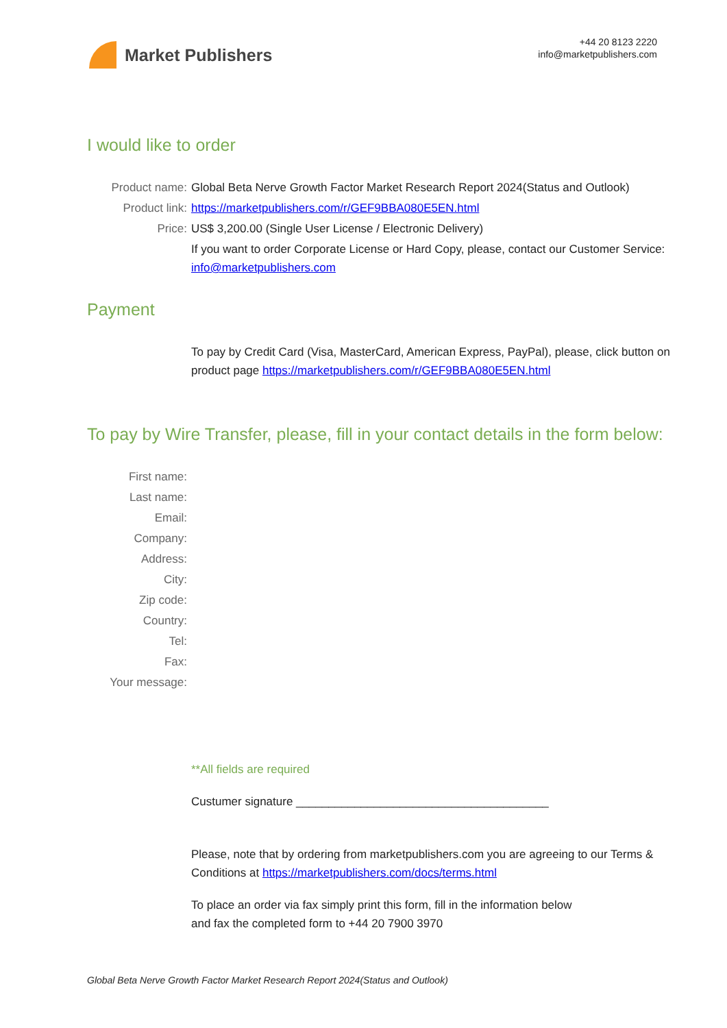Market Publishers
+44 20 8123 2220
info@marketpublishers.com
I would like to order
Product name: Global Beta Nerve Growth Factor Market Research Report 2024(Status and Outlook)
Product link: https://marketpublishers.com/r/GEF9BBA080E5EN.html
Price: US$ 3,200.00 (Single User License / Electronic Delivery)
If you want to order Corporate License or Hard Copy, please, contact our Customer Service:
info@marketpublishers.com
Payment
To pay by Credit Card (Visa, MasterCard, American Express, PayPal), please, click button on product page https://marketpublishers.com/r/GEF9BBA080E5EN.html
To pay by Wire Transfer, please, fill in your contact details in the form below:
First name:
Last name:
Email:
Company:
Address:
City:
Zip code:
Country:
Tel:
Fax:
Your message:
**All fields are required
Custumer signature _______________________________________
Please, note that by ordering from marketpublishers.com you are agreeing to our Terms & Conditions at https://marketpublishers.com/docs/terms.html
To place an order via fax simply print this form, fill in the information below
and fax the completed form to +44 20 7900 3970
Global Beta Nerve Growth Factor Market Research Report 2024(Status and Outlook)